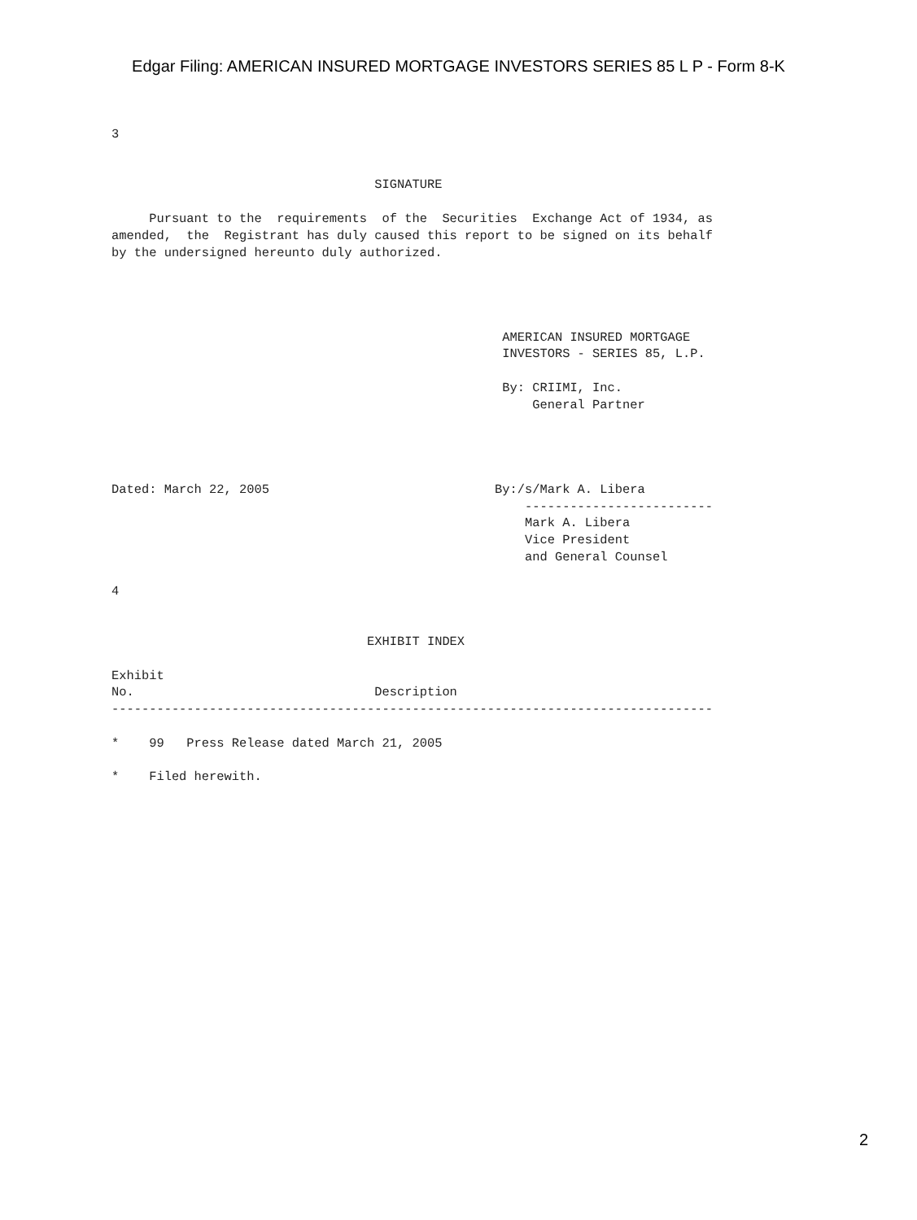Edgar Filing: AMERICAN INSURED MORTGAGE INVESTORS SERIES 85 L P - Form 8-K
3


                                   SIGNATURE

     Pursuant to the  requirements  of the  Securities  Exchange Act of 1934, as
amended,  the  Registrant has duly caused this report to be signed on its behalf
by the undersigned hereunto duly authorized.




                                                    AMERICAN INSURED MORTGAGE
                                                    INVESTORS - SERIES 85, L.P.

                                                    By: CRIIMI, Inc.
                                                        General Partner




Dated: March 22, 2005                              By:/s/Mark A. Libera
                                                       -------------------------
                                                       Mark A. Libera
                                                       Vice President
                                                       and General Counsel

4


                                  EXHIBIT INDEX

Exhibit
No.                                Description
--------------------------------------------------------------------------------

*    99   Press Release dated March 21, 2005

*    Filed herewith.
2